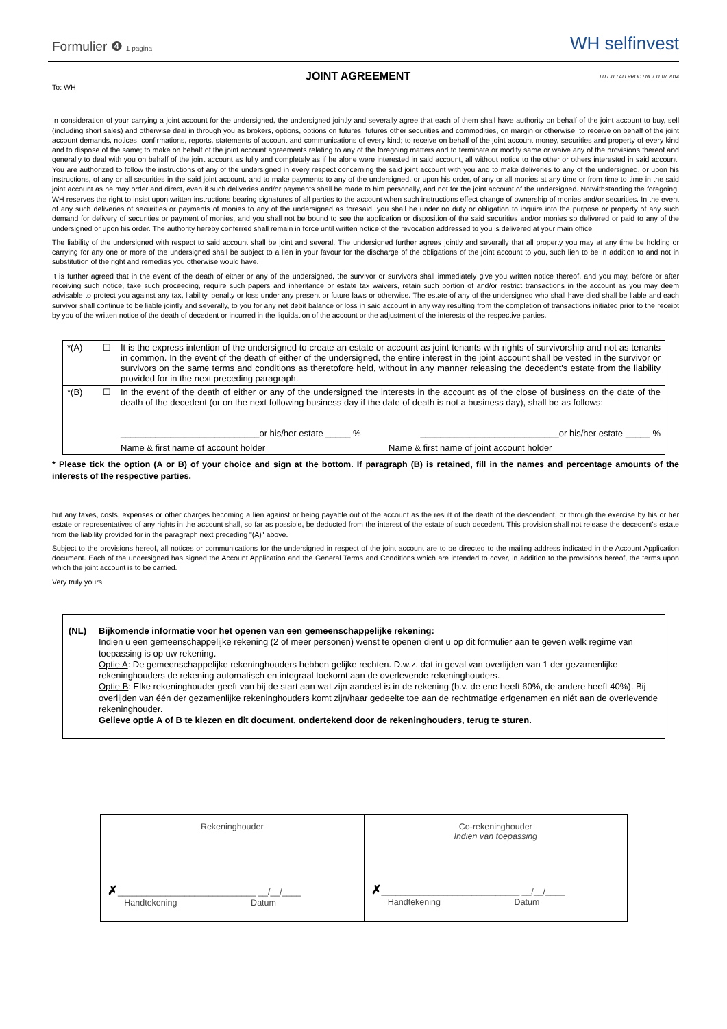Formulier ❹ 1 pagina
WH selfinvest
JOINT AGREEMENT
LU / JT / ALLPROD / NL / 11.07.2014
To: WH
In consideration of your carrying a joint account for the undersigned, the undersigned jointly and severally agree that each of them shall have authority on behalf of the joint account to buy, sell (including short sales) and otherwise deal in through you as brokers, options, options on futures, futures other securities and commodities, on margin or otherwise, to receive on behalf of the joint account demands, notices, confirmations, reports, statements of account and communications of every kind; to receive on behalf of the joint account money, securities and property of every kind and to dispose of the same; to make on behalf of the joint account agreements relating to any of the foregoing matters and to terminate or modify same or waive any of the provisions thereof and generally to deal with you on behalf of the joint account as fully and completely as if he alone were interested in said account, all without notice to the other or others interested in said account. You are authorized to follow the instructions of any of the undersigned in every respect concerning the said joint account with you and to make deliveries to any of the undersigned, or upon his instructions, of any or all securities in the said joint account, and to make payments to any of the undersigned, or upon his order, of any or all monies at any time or from time to time in the said joint account as he may order and direct, even if such deliveries and/or payments shall be made to him personally, and not for the joint account of the undersigned. Notwithstanding the foregoing, WH reserves the right to insist upon written instructions bearing signatures of all parties to the account when such instructions effect change of ownership of monies and/or securities. In the event of any such deliveries of securities or payments of monies to any of the undersigned as foresaid, you shall be under no duty or obligation to inquire into the purpose or property of any such demand for delivery of securities or payment of monies, and you shall not be bound to see the application or disposition of the said securities and/or monies so delivered or paid to any of the undersigned or upon his order. The authority hereby conferred shall remain in force until written notice of the revocation addressed to you is delivered at your main office.
The liability of the undersigned with respect to said account shall be joint and several. The undersigned further agrees jointly and severally that all property you may at any time be holding or carrying for any one or more of the undersigned shall be subject to a lien in your favour for the discharge of the obligations of the joint account to you, such lien to be in addition to and not in substitution of the right and remedies you otherwise would have.
It is further agreed that in the event of the death of either or any of the undersigned, the survivor or survivors shall immediately give you written notice thereof, and you may, before or after receiving such notice, take such proceeding, require such papers and inheritance or estate tax waivers, retain such portion of and/or restrict transactions in the account as you may deem advisable to protect you against any tax, liability, penalty or loss under any present or future laws or otherwise. The estate of any of the undersigned who shall have died shall be liable and each survivor shall continue to be liable jointly and severally, to you for any net debit balance or loss in said account in any way resulting from the completion of transactions initiated prior to the receipt by you of the written notice of the death of decedent or incurred in the liquidation of the account or the adjustment of the interests of the respective parties.
| *(A) | ☐ | It is the express intention of the undersigned to create an estate or account as joint tenants with rights of survivorship and not as tenants in common. In the event of the death of either of the undersigned, the entire interest in the joint account shall be vested in the survivor or survivors on the same terms and conditions as theretofore held, without in any manner releasing the decedent's estate from the liability provided for in the next preceding paragraph. |
| *(B) | ☐ | In the event of the death of either or any of the undersigned the interests in the account as of the close of business on the date of the death of the decedent (or on the next following business day if the date of death is not a business day), shall be as follows: ____________________________or his/her estate _____ % ____________________________or his/her estate _____ % Name & first name of account holder Name & first name of joint account holder |
* Please tick the option (A or B) of your choice and sign at the bottom. If paragraph (B) is retained, fill in the names and percentage amounts of the interests of the respective parties.
but any taxes, costs, expenses or other charges becoming a lien against or being payable out of the account as the result of the death of the descendent, or through the exercise by his or her estate or representatives of any rights in the account shall, so far as possible, be deducted from the interest of the estate of such decedent. This provision shall not release the decedent's estate from the liability provided for in the paragraph next preceding "(A)" above.
Subject to the provisions hereof, all notices or communications for the undersigned in respect of the joint account are to be directed to the mailing address indicated in the Account Application document. Each of the undersigned has signed the Account Application and the General Terms and Conditions which are intended to cover, in addition to the provisions hereof, the terms upon which the joint account is to be carried.
Very truly yours,
(NL) Bijkomende informatie voor het openen van een gemeenschappelijke rekening:
Indien u een gemeenschappelijke rekening (2 of meer personen) wenst te openen dient u op dit formulier aan te geven welk regime van toepassing is op uw rekening.
Optie A: De gemeenschappelijke rekeninghouders hebben gelijke rechten. D.w.z. dat in geval van overlijden van 1 der gezamenlijke rekeninghouders de rekening automatisch en integraal toekomt aan de overlevende rekeninghouders.
Optie B: Elke rekeninghouder geeft van bij de start aan wat zijn aandeel is in de rekening (b.v. de ene heeft 60%, de andere heeft 40%). Bij overlijden van één der gezamenlijke rekeninghouders komt zijn/haar gedeelte toe aan de rechtmatige erfgenamen en niét aan de overlevende rekeninghouder.
Gelieve optie A of B te kiezen en dit document, ondertekend door de rekeninghouders, terug te sturen.
| Rekeninghouder ✗ _____________________________ __/__/____ Handtekening Datum | Co-rekeninghouder Indien van toepassing ✗ _____________________________ __/__/____ Handtekening Datum |